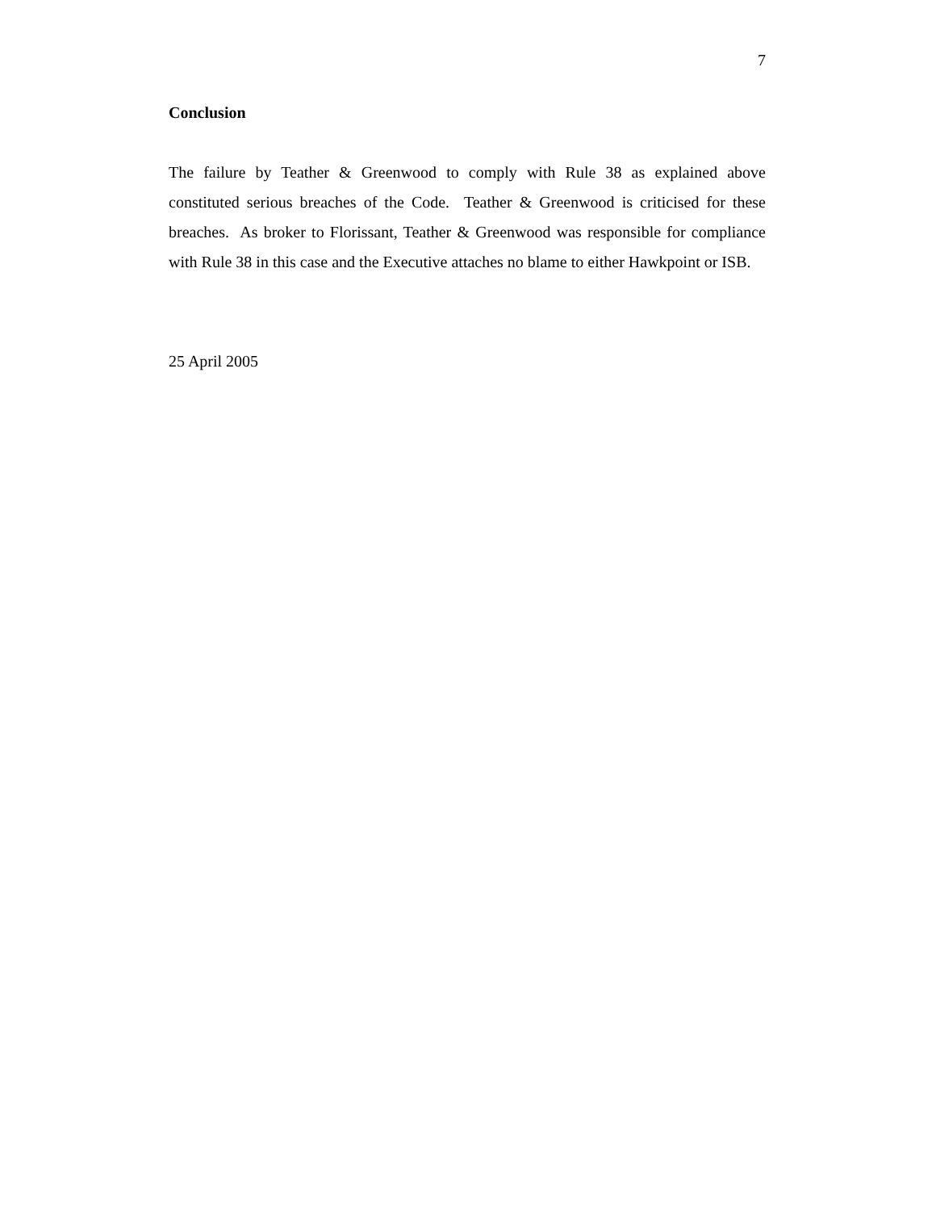7
Conclusion
The failure by Teather & Greenwood to comply with Rule 38 as explained above constituted serious breaches of the Code. Teather & Greenwood is criticised for these breaches. As broker to Florissant, Teather & Greenwood was responsible for compliance with Rule 38 in this case and the Executive attaches no blame to either Hawkpoint or ISB.
25 April 2005